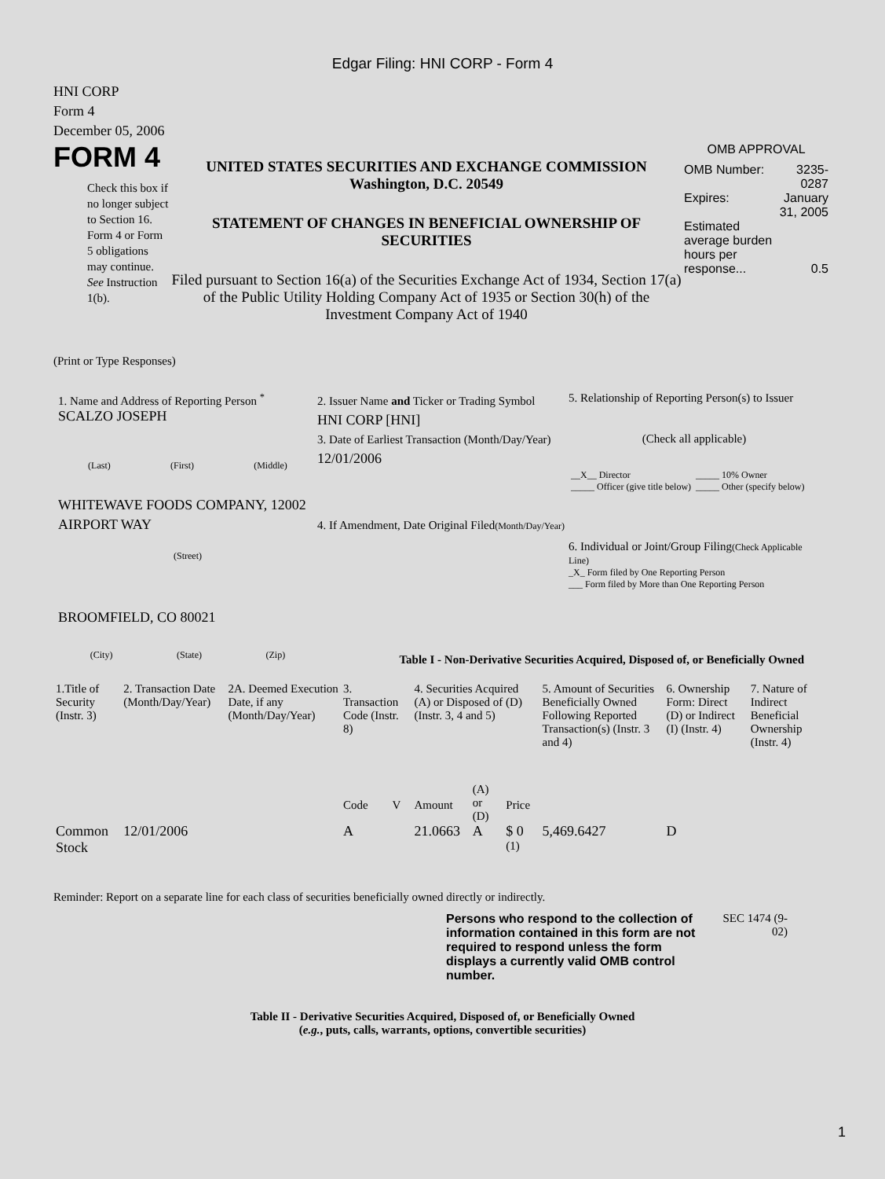Edgar Filing: HNI CORP - Form 4
HNI CORP
Form 4
December 05, 2006
FORM 4
Check this box if no longer subject to Section 16. Form 4 or Form 5 obligations may continue. See Instruction 1(b).
UNITED STATES SECURITIES AND EXCHANGE COMMISSION
Washington, D.C. 20549
STATEMENT OF CHANGES IN BENEFICIAL OWNERSHIP OF SECURITIES
Filed pursuant to Section 16(a) of the Securities Exchange Act of 1934, Section 17(a) of the Public Utility Holding Company Act of 1935 or Section 30(h) of the Investment Company Act of 1940
OMB APPROVAL
| OMB Number: | 3235-0287 |
| Expires: | January 31, 2005 |
| Estimated average burden hours per response... | 0.5 |
(Print or Type Responses)
1. Name and Address of Reporting Person <sup>*</sup>
SCALZO JOSEPH
(Last) (First) (Middle)
WHITEWAVE FOODS COMPANY, 12002 AIRPORT WAY
(Street)
BROOMFIELD, CO 80021
(City) (State) (Zip)
2. Issuer Name and Ticker or Trading Symbol
HNI CORP [HNI]
3. Date of Earliest Transaction (Month/Day/Year)
12/01/2006
4. If Amendment, Date Original Filed(Month/Day/Year)
5. Relationship of Reporting Person(s) to Issuer
(Check all applicable)
| __X__ Director | _____ 10% Owner |
| _____ Officer (give title below) | _____ Other (specify below) |
6. Individual or Joint/Group Filing(Check Applicable Line)
_X_ Form filed by One Reporting Person
___ Form filed by More than One Reporting Person
Table I - Non-Derivative Securities Acquired, Disposed of, or Beneficially Owned
| 1.Title of Security (Instr. 3) | 2. Transaction Date (Month/Day/Year) | 2A. Deemed Execution Date, if any (Month/Day/Year) | 3. Transaction Code (Instr. 8) | | 4. Securities Acquired (A) or Disposed of (D) (Instr. 3, 4 and 5) | | | 5. Amount of Securities Beneficially Owned Following Reported Transaction(s) (Instr. 3 and 4) | 6. Ownership Form: Direct (D) or Indirect (I) (Instr. 4) | 7. Nature of Indirect Beneficial Ownership (Instr. 4) |
| --- | --- | --- | --- | --- | --- | --- | --- | --- | --- | --- |
| | | | Code | V | Amount | (A) or (D) | Price | | | |
| Common Stock | 12/01/2006 | | A | | 21.0663 | A | $ 0 <sup>(1)</sup> | 5,469.6427 | D | |
Reminder: Report on a separate line for each class of securities beneficially owned directly or indirectly.
Persons who respond to the collection of information contained in this form are not required to respond unless the form displays a currently valid OMB control number.
SEC 1474 (9-02)
Table II - Derivative Securities Acquired, Disposed of, or Beneficially Owned
(e.g., puts, calls, warrants, options, convertible securities)
1